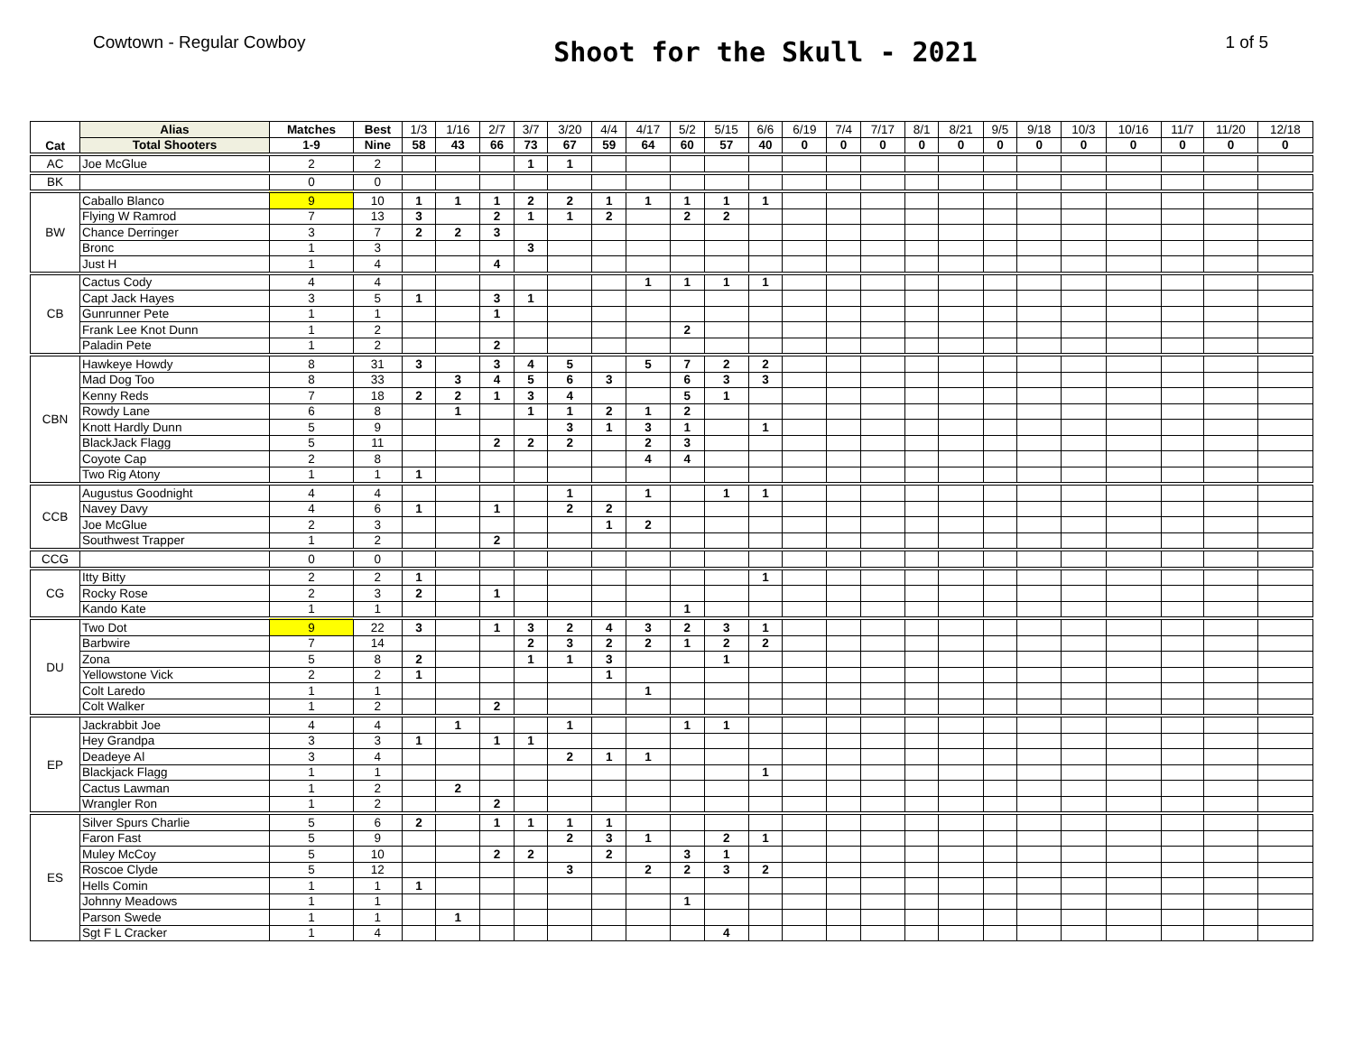Cowtown - Regular Cowboy
Shoot for the Skull - 2021
1 of 5
| Cat | Alias | Matches | Best | 1/3 | 1/16 | 2/7 | 3/7 | 3/20 | 4/4 | 4/17 | 5/2 | 5/15 | 6/6 | 6/19 | 7/4 | 7/17 | 8/1 | 8/21 | 9/5 | 9/18 | 10/3 | 10/16 | 11/7 | 11/20 | 12/18 |
| --- | --- | --- | --- | --- | --- | --- | --- | --- | --- | --- | --- | --- | --- | --- | --- | --- | --- | --- | --- | --- | --- | --- | --- | --- | --- |
| | Total Shooters | 1-9 | Nine | 58 | 43 | 66 | 73 | 67 | 59 | 64 | 60 | 57 | 40 | 0 | 0 | 0 | 0 | 0 | 0 | 0 | 0 | 0 | 0 | 0 | 0 |
| AC | Joe McGlue | 2 | 2 | | | | 1 | 1 | | | | | | | | | | | | | | | | | |
| BK | | 0 | 0 | | | | | | | | | | | | | | | | | | | | | | |
| BW | Caballo Blanco | 9 | 10 | 1 | 1 | 1 | 2 | 2 | 1 | 1 | 1 | 1 | 1 | | | | | | | | | | | | |
| | Flying W Ramrod | 7 | 13 | 3 | | 2 | 1 | 1 | 2 | | 2 | 2 | | | | | | | | | | | | | |
| | Chance Derringer | 3 | 7 | 2 | 2 | 3 | | | | | | | | | | | | | | | | | | | |
| | Bronc | 1 | 3 | | | | 3 | | | | | | | | | | | | | | | | | | |
| | Just H | 1 | 4 | | | 4 | | | | | | | | | | | | | | | | | | | |
| CB | Cactus Cody | 4 | 4 | | | | | | | 1 | 1 | 1 | 1 | | | | | | | | | | | | |
| | Capt Jack Hayes | 3 | 5 | 1 | | 3 | 1 | | | | | | | | | | | | | | | | | | |
| | Gunrunner Pete | 1 | 1 | | | 1 | | | | | | | | | | | | | | | | | | | |
| | Frank Lee Knot Dunn | 1 | 2 | | | | | | | | 2 | | | | | | | | | | | | | | |
| | Paladin Pete | 1 | 2 | | | 2 | | | | | | | | | | | | | | | | | | | |
| CBN | Hawkeye Howdy | 8 | 31 | 3 | | 3 | 4 | 5 | | 5 | 7 | 2 | 2 | | | | | | | | | | | | |
| | Mad Dog Too | 8 | 33 | | 3 | 4 | 5 | 6 | 3 | | 6 | 3 | 3 | | | | | | | | | | | | |
| | Kenny Reds | 7 | 18 | 2 | 2 | 1 | 3 | 4 | | | 5 | 1 | | | | | | | | | | | | | |
| | Rowdy Lane | 6 | 8 | | 1 | | 1 | 1 | 2 | 1 | 2 | | | | | | | | | | | | | | |
| | Knott Hardly Dunn | 5 | 9 | | | | | 3 | 1 | 3 | 1 | | 1 | | | | | | | | | | | | |
| | BlackJack Flagg | 5 | 11 | | | 2 | 2 | 2 | | 2 | 3 | | | | | | | | | | | | | | |
| | Coyote Cap | 2 | 8 | | | | | | | 4 | 4 | | | | | | | | | | | | | | |
| | Two Rig Atony | 1 | 1 | 1 | | | | | | | | | | | | | | | | | | | | | |
| CCB | Augustus Goodnight | 4 | 4 | | | | | 1 | | 1 | | 1 | 1 | | | | | | | | | | | | |
| | Navey Davy | 4 | 6 | 1 | | 1 | | 2 | 2 | | | | | | | | | | | | | | | | |
| | Joe McGlue | 2 | 3 | | | | | | 1 | 2 | | | | | | | | | | | | | | | |
| | Southwest Trapper | 1 | 2 | | | 2 | | | | | | | | | | | | | | | | | | | |
| CCG | | 0 | 0 | | | | | | | | | | | | | | | | | | | | | | |
| CG | Itty Bitty | 2 | 2 | 1 | | | | | | | | | 1 | | | | | | | | | | | | |
| | Rocky Rose | 2 | 3 | 2 | | 1 | | | | | | | | | | | | | | | | | | | |
| | Kando Kate | 1 | 1 | | | | | | | | 1 | | | | | | | | | | | | | | |
| DU | Two Dot | 9 | 22 | 3 | | 1 | 3 | 2 | 4 | 3 | 2 | 3 | 1 | | | | | | | | | | | | |
| | Barbwire | 7 | 14 | | | | 2 | 3 | 2 | 2 | 1 | 2 | 2 | | | | | | | | | | | | |
| | Zona | 5 | 8 | 2 | | | 1 | 1 | 3 | | | 1 | | | | | | | | | | | | | |
| | Yellowstone Vick | 2 | 2 | 1 | | | | | 1 | | | | | | | | | | | | | | | | |
| | Colt Laredo | 1 | 1 | | | | | | | 1 | | | | | | | | | | | | | | | |
| | Colt Walker | 1 | 2 | | | 2 | | | | | | | | | | | | | | | | | | | |
| EP | Jackrabbit Joe | 4 | 4 | | 1 | | | 1 | | | 1 | 1 | | | | | | | | | | | | | |
| | Hey Grandpa | 3 | 3 | 1 | | 1 | 1 | | | | | | | | | | | | | | | | | | |
| | Deadeye Al | 3 | 4 | | | | | 2 | 1 | 1 | | | | | | | | | | | | | | | |
| | Blackjack Flagg | 1 | 1 | | | | | | | | | | 1 | | | | | | | | | | | | |
| | Cactus Lawman | 1 | 2 | | 2 | | | | | | | | | | | | | | | | | | | | |
| | Wrangler Ron | 1 | 2 | | | 2 | | | | | | | | | | | | | | | | | | | |
| ES | Silver Spurs Charlie | 5 | 6 | 2 | | 1 | 1 | 1 | 1 | | | | | | | | | | | | | | | | |
| | Faron Fast | 5 | 9 | | | | | 2 | 3 | 1 | | 2 | 1 | | | | | | | | | | | | |
| | Muley McCoy | 5 | 10 | | | 2 | 2 | | 2 | | 3 | 1 | | | | | | | | | | | | | |
| | Roscoe Clyde | 5 | 12 | | | | | 3 | | 2 | 2 | 3 | 2 | | | | | | | | | | | | |
| | Hells Comin | 1 | 1 | 1 | | | | | | | | | | | | | | | | | | | | | |
| | Johnny Meadows | 1 | 1 | | | | | | | | 1 | | | | | | | | | | | | | | |
| | Parson Swede | 1 | 1 | | 1 | | | | | | | | | | | | | | | | | | | | |
| | Sgt F L Cracker | 1 | 4 | | | | | | | | | 4 | | | | | | | | | | | | | |